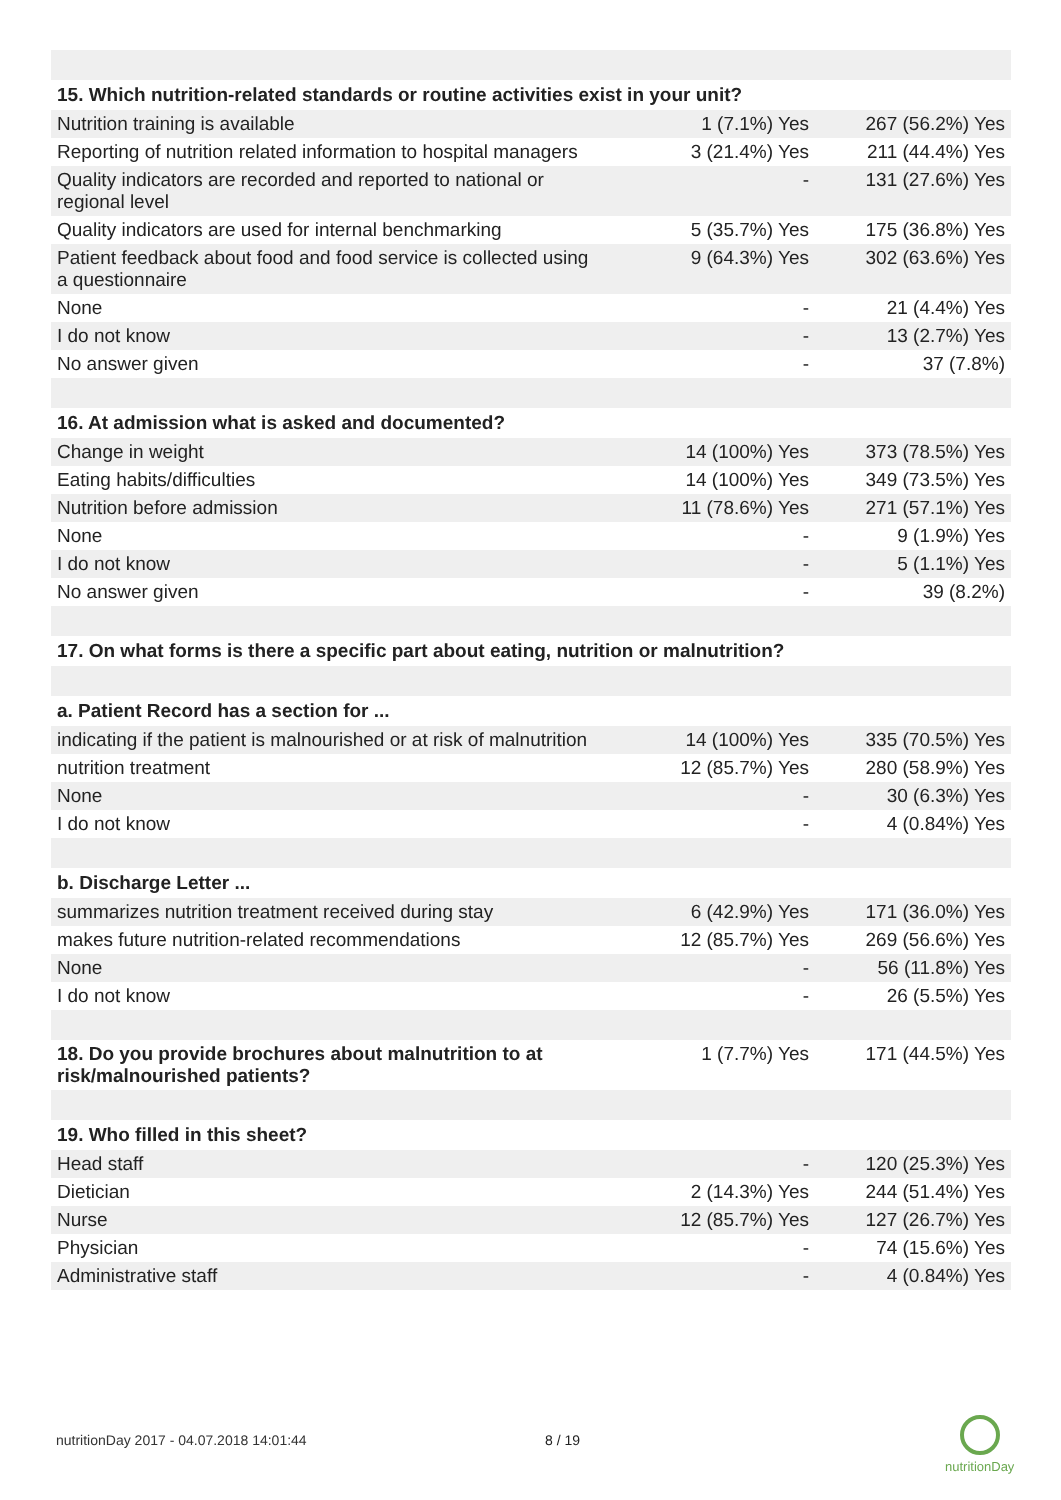| 15. Which nutrition-related standards or routine activities exist in your unit? | | |
| --- | --- | --- |
| Nutrition training is available | 1 (7.1%) Yes | 267 (56.2%) Yes |
| Reporting of nutrition related information to hospital managers | 3 (21.4%) Yes | 211 (44.4%) Yes |
| Quality indicators are recorded and reported to national or regional level | - | 131 (27.6%) Yes |
| Quality indicators are used for internal benchmarking | 5 (35.7%) Yes | 175 (36.8%) Yes |
| Patient feedback about food and food service is collected using a questionnaire | 9 (64.3%) Yes | 302 (63.6%) Yes |
| None | - | 21 (4.4%) Yes |
| I do not know | - | 13 (2.7%) Yes |
| No answer given | - | 37 (7.8%) |
| 16. At admission what is asked and documented? | | |
| Change in weight | 14 (100%) Yes | 373 (78.5%) Yes |
| Eating habits/difficulties | 14 (100%) Yes | 349 (73.5%) Yes |
| Nutrition before admission | 11 (78.6%) Yes | 271 (57.1%) Yes |
| None | - | 9 (1.9%) Yes |
| I do not know | - | 5 (1.1%) Yes |
| No answer given | - | 39 (8.2%) |
| 17. On what forms is there a specific part about eating, nutrition or malnutrition? | | |
| a. Patient Record has a section for ... | | |
| indicating if the patient is malnourished or at risk of malnutrition | 14 (100%) Yes | 335 (70.5%) Yes |
| nutrition treatment | 12 (85.7%) Yes | 280 (58.9%) Yes |
| None | - | 30 (6.3%) Yes |
| I do not know | - | 4 (0.84%) Yes |
| b. Discharge Letter ... | | |
| summarizes nutrition treatment received during stay | 6 (42.9%) Yes | 171 (36.0%) Yes |
| makes future nutrition-related recommendations | 12 (85.7%) Yes | 269 (56.6%) Yes |
| None | - | 56 (11.8%) Yes |
| I do not know | - | 26 (5.5%) Yes |
| 18. Do you provide brochures about malnutrition to at risk/malnourished patients? | 1 (7.7%) Yes | 171 (44.5%) Yes |
| 19. Who filled in this sheet? | | |
| Head staff | - | 120 (25.3%) Yes |
| Dietician | 2 (14.3%) Yes | 244 (51.4%) Yes |
| Nurse | 12 (85.7%) Yes | 127 (26.7%) Yes |
| Physician | - | 74 (15.6%) Yes |
| Administrative staff | - | 4 (0.84%) Yes |
nutritionDay 2017 - 04.07.2018 14:01:44
8 / 19
nutritionDay